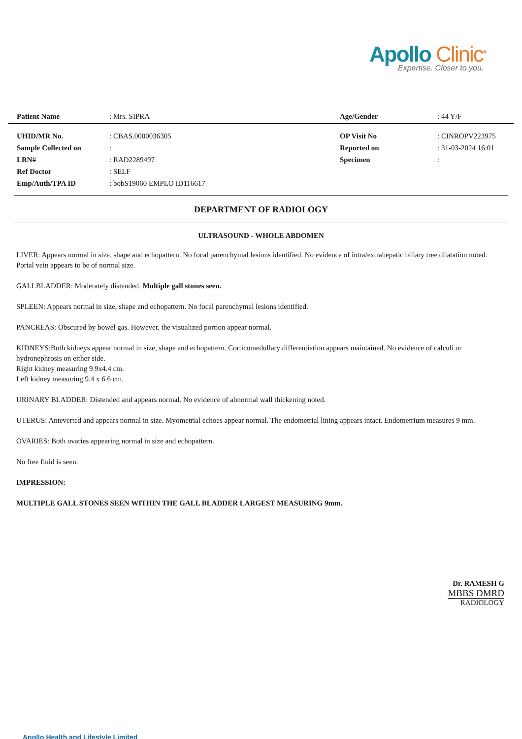Apollo Clinic<sup>®</sup>
Expertise. Closer to you.
| Patient Name | : Mrs. SIPRA | Age/Gender | : 44 Y/F |
| UHID/MR No. | : CBAS.0000036305 | OP Visit No | : CINROPV223975 |
| Sample Collected on | : | Reported on | : 31-03-2024 16:01 |
| LRN# | : RAD2289497 | Specimen | : |
| Ref Doctor | : SELF | | |
| Emp/Auth/TPA ID | : bobS19060 EMPLO ID116617 | | |
DEPARTMENT OF RADIOLOGY
ULTRASOUND - WHOLE ABDOMEN
LIVER: Appears normal in size, shape and echopattern. No focal parenchymal lesions identified. No evidence of intra/extrahepatic biliary tree dilatation noted. Portal vein appears to be of normal size.
GALLBLADDER: Moderately distended. Multiple gall stones seen.
SPLEEN: Appears normal in size, shape and echopattern. No focal parenchymal lesions identified.
PANCREAS: Obscured by bowel gas. However, the visualized portion appear normal.
KIDNEYS:Both kidneys appear normal in size, shape and echopattern. Corticomedullary differentiation appears maintained. No evidence of calculi or hydronephrosis on either side.
Right kidney measuring 9.9x4.4 cm.
Left kidney measuring 9.4 x 6.6 cm.
URINARY BLADDER: Distended and appears normal. No evidence of abnormal wall thickening noted.
UTERUS: Anteverted and appears normal in size. Myometrial echoes appear normal. The endometrial lining appears intact. Endometrium measures 9 mm.
OVARIES: Both ovaries appearing normal in size and echopattern.
No free fluid is seen.
IMPRESSION:
MULTIPLE GALL STONES SEEN WITHIN THE GALL BLADDER LARGEST MEASURING 9mm.
Dr. RAMESH G
MBBS DMRD
RADIOLOGY
Apollo Health and Lifestyle Limited